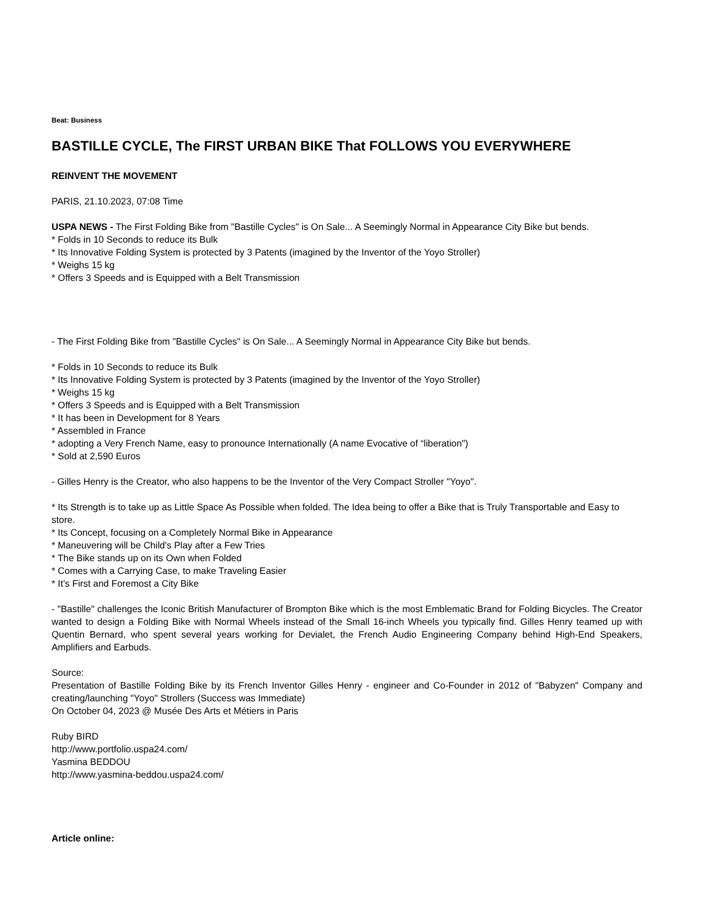Beat: Business
BASTILLE CYCLE, The FIRST URBAN BIKE That FOLLOWS YOU EVERYWHERE
REINVENT THE MOVEMENT
PARIS, 21.10.2023, 07:08 Time
USPA NEWS - The First Folding Bike from "Bastille Cycles" is On Sale... A Seemingly Normal in Appearance City Bike but bends.
* Folds in 10 Seconds to reduce its Bulk
* Its Innovative Folding System is protected by 3 Patents (imagined by the Inventor of the Yoyo Stroller)
* Weighs 15 kg
* Offers 3 Speeds and is Equipped with a Belt Transmission
- The First Folding Bike from "Bastille Cycles" is On Sale... A Seemingly Normal in Appearance City Bike but bends.
* Folds in 10 Seconds to reduce its Bulk
* Its Innovative Folding System is protected by 3 Patents (imagined by the Inventor of the Yoyo Stroller)
* Weighs 15 kg
* Offers 3 Speeds and is Equipped with a Belt Transmission
* It has been in Development for 8 Years
* Assembled in France
* adopting a Very French Name, easy to pronounce Internationally (A name Evocative of “liberation")
* Sold at 2,590 Euros
- Gilles Henry is the Creator, who also happens to be the Inventor of the Very Compact Stroller "Yoyo".
* Its Strength is to take up as Little Space As Possible when folded. The Idea being to offer a Bike that is Truly Transportable and Easy to store.
* Its Concept, focusing on a Completely Normal Bike in Appearance
* Maneuvering will be Child's Play after a Few Tries
* The Bike stands up on its Own when Folded
* Comes with a Carrying Case, to make Traveling Easier
* It’s First and Foremost a City Bike
- "Bastille" challenges the Iconic British Manufacturer of Brompton Bike which is the most Emblematic Brand for Folding Bicycles. The Creator wanted to design a Folding Bike with Normal Wheels instead of the Small 16-inch Wheels you typically find. Gilles Henry teamed up with Quentin Bernard, who spent several years working for Devialet, the French Audio Engineering Company behind High-End Speakers, Amplifiers and Earbuds.
Source:
Presentation of Bastille Folding Bike by its French Inventor Gilles Henry - engineer and Co-Founder in 2012 of "Babyzen" Company and creating/launching "Yoyo" Strollers (Success was Immediate)
On October 04, 2023 @ Musée Des Arts et Métiers in Paris
Ruby BIRD
http://www.portfolio.uspa24.com/
Yasmina BEDDOU
http://www.yasmina-beddou.uspa24.com/
Article online: